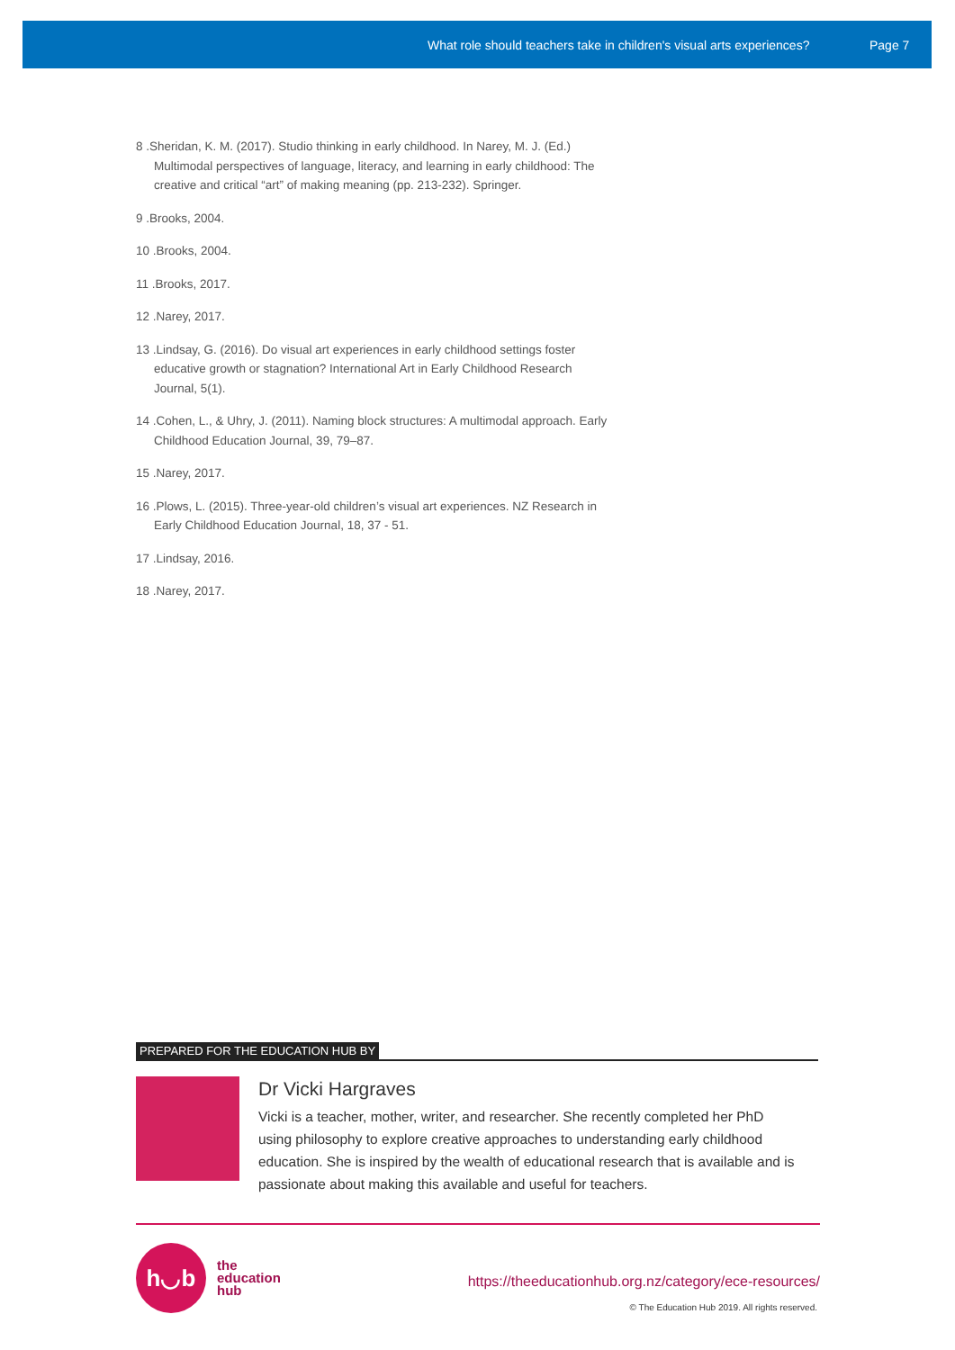What role should teachers take in children's visual arts experiences? Page 7
8 .Sheridan, K. M. (2017). Studio thinking in early childhood. In Narey, M. J. (Ed.) Multimodal perspectives of language, literacy, and learning in early childhood: The creative and critical “art” of making meaning (pp. 213-232). Springer.
9 .Brooks, 2004.
10 .Brooks, 2004.
11 .Brooks, 2017.
12 .Narey, 2017.
13 .Lindsay, G. (2016). Do visual art experiences in early childhood settings foster educative growth or stagnation? International Art in Early Childhood Research Journal, 5(1).
14 .Cohen, L., & Uhry, J. (2011). Naming block structures: A multimodal approach. Early Childhood Education Journal, 39, 79–87.
15 .Narey, 2017.
16 .Plows, L. (2015). Three-year-old children’s visual art experiences. NZ Research in Early Childhood Education Journal, 18, 37 - 51.
17 .Lindsay, 2016.
18 .Narey, 2017.
PREPARED FOR THE EDUCATION HUB BY
Dr Vicki Hargraves
Vicki is a teacher, mother, writer, and researcher. She recently completed her PhD using philosophy to explore creative approaches to understanding early childhood education. She is inspired by the wealth of educational research that is available and is passionate about making this available and useful for teachers.
h◡b
the
education
hub
https://theeducationhub.org.nz/category/ece-resources/
© The Education Hub 2019. All rights reserved.